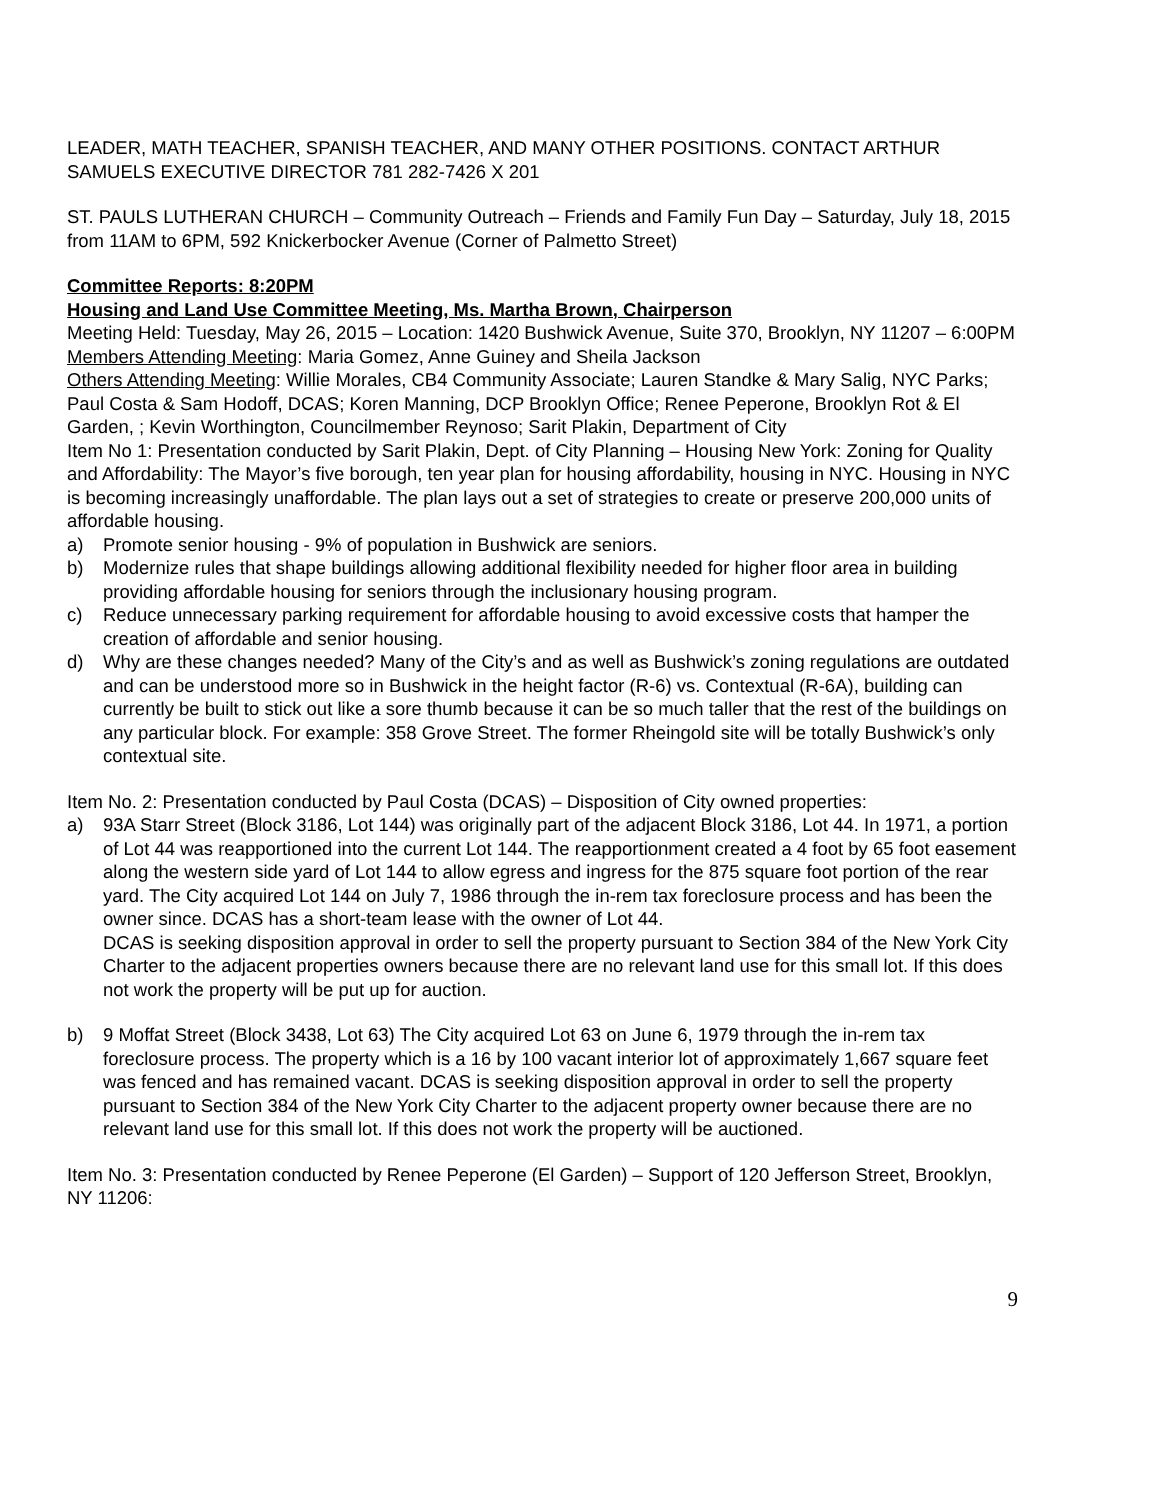LEADER, MATH TEACHER, SPANISH TEACHER, AND MANY OTHER POSITIONS. CONTACT ARTHUR SAMUELS EXECUTIVE DIRECTOR 781 282-7426 X 201
ST. PAULS LUTHERAN CHURCH – Community Outreach – Friends and Family Fun Day – Saturday, July 18, 2015 from 11AM to 6PM, 592 Knickerbocker Avenue (Corner of Palmetto Street)
Committee Reports: 8:20PM
Housing and Land Use Committee Meeting, Ms. Martha Brown, Chairperson
Meeting Held: Tuesday, May 26, 2015 – Location: 1420 Bushwick Avenue, Suite 370, Brooklyn, NY 11207 – 6:00PM
Members Attending Meeting: Maria Gomez, Anne Guiney and Sheila Jackson
Others Attending Meeting: Willie Morales, CB4 Community Associate; Lauren Standke & Mary Salig, NYC Parks; Paul Costa & Sam Hodoff, DCAS; Koren Manning, DCP Brooklyn Office; Renee Peperone, Brooklyn Rot & El Garden, ; Kevin Worthington, Councilmember Reynoso; Sarit Plakin, Department of City
Item No 1: Presentation conducted by Sarit Plakin, Dept. of City Planning – Housing New York: Zoning for Quality and Affordability: The Mayor’s five borough, ten year plan for housing affordability, housing in NYC. Housing in NYC is becoming increasingly unaffordable. The plan lays out a set of strategies to create or preserve 200,000 units of affordable housing.
a) Promote senior housing - 9% of population in Bushwick are seniors.
b) Modernize rules that shape buildings allowing additional flexibility needed for higher floor area in building providing affordable housing for seniors through the inclusionary housing program.
c) Reduce unnecessary parking requirement for affordable housing to avoid excessive costs that hamper the creation of affordable and senior housing.
d) Why are these changes needed? Many of the City’s and as well as Bushwick’s zoning regulations are outdated and can be understood more so in Bushwick in the height factor (R-6) vs. Contextual (R-6A), building can currently be built to stick out like a sore thumb because it can be so much taller that the rest of the buildings on any particular block. For example: 358 Grove Street. The former Rheingold site will be totally Bushwick’s only contextual site.
Item No. 2: Presentation conducted by Paul Costa (DCAS) – Disposition of City owned properties:
a) 93A Starr Street (Block 3186, Lot 144) was originally part of the adjacent Block 3186, Lot 44. In 1971, a portion of Lot 44 was reapportioned into the current Lot 144. The reapportionment created a 4 foot by 65 foot easement along the western side yard of Lot 144 to allow egress and ingress for the 875 square foot portion of the rear yard. The City acquired Lot 144 on July 7, 1986 through the in-rem tax foreclosure process and has been the owner since. DCAS has a short-team lease with the owner of Lot 44.
DCAS is seeking disposition approval in order to sell the property pursuant to Section 384 of the New York City Charter to the adjacent properties owners because there are no relevant land use for this small lot. If this does not work the property will be put up for auction.
b) 9 Moffat Street (Block 3438, Lot 63) The City acquired Lot 63 on June 6, 1979 through the in-rem tax foreclosure process. The property which is a 16 by 100 vacant interior lot of approximately 1,667 square feet was fenced and has remained vacant. DCAS is seeking disposition approval in order to sell the property pursuant to Section 384 of the New York City Charter to the adjacent property owner because there are no relevant land use for this small lot. If this does not work the property will be auctioned.
Item No. 3: Presentation conducted by Renee Peperone (El Garden) – Support of 120 Jefferson Street, Brooklyn, NY 11206:
9